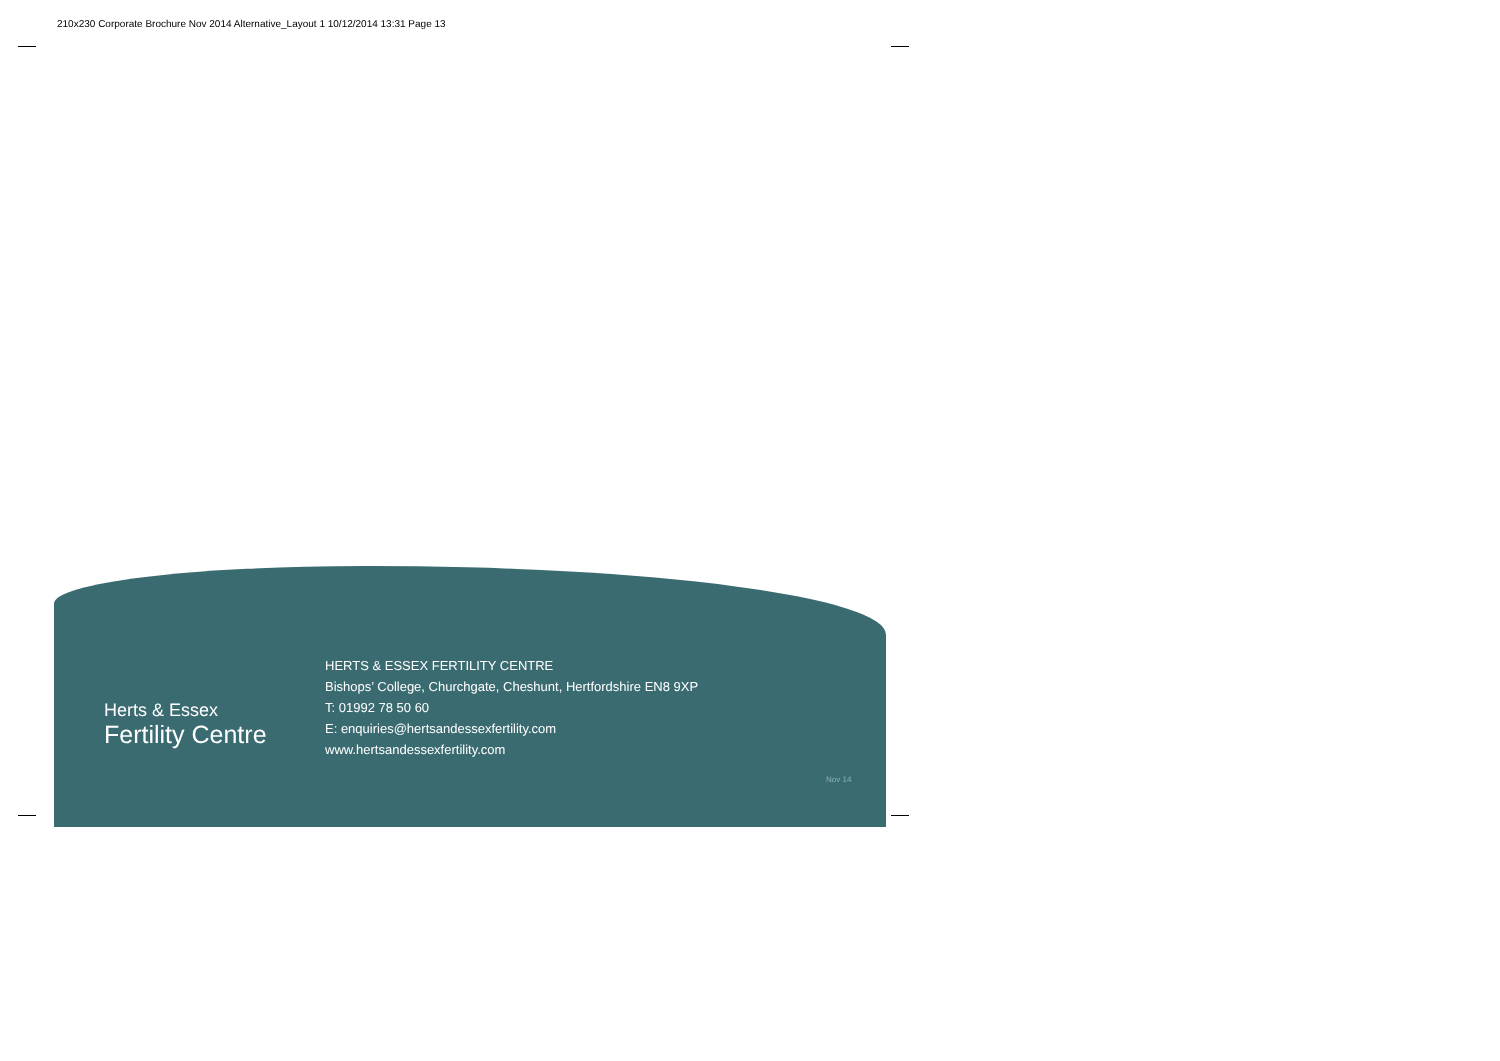210x230 Corporate Brochure Nov 2014 Alternative_Layout 1 10/12/2014 13:31 Page 13
Herts & Essex
Fertility Centre
HERTS & ESSEX FERTILITY CENTRE
Bishops’ College, Churchgate, Cheshunt, Hertfordshire EN8 9XP
T: 01992 78 50 60
E: enquiries@hertsandessexfertility.com
www.hertsandessexfertility.com
Nov 14